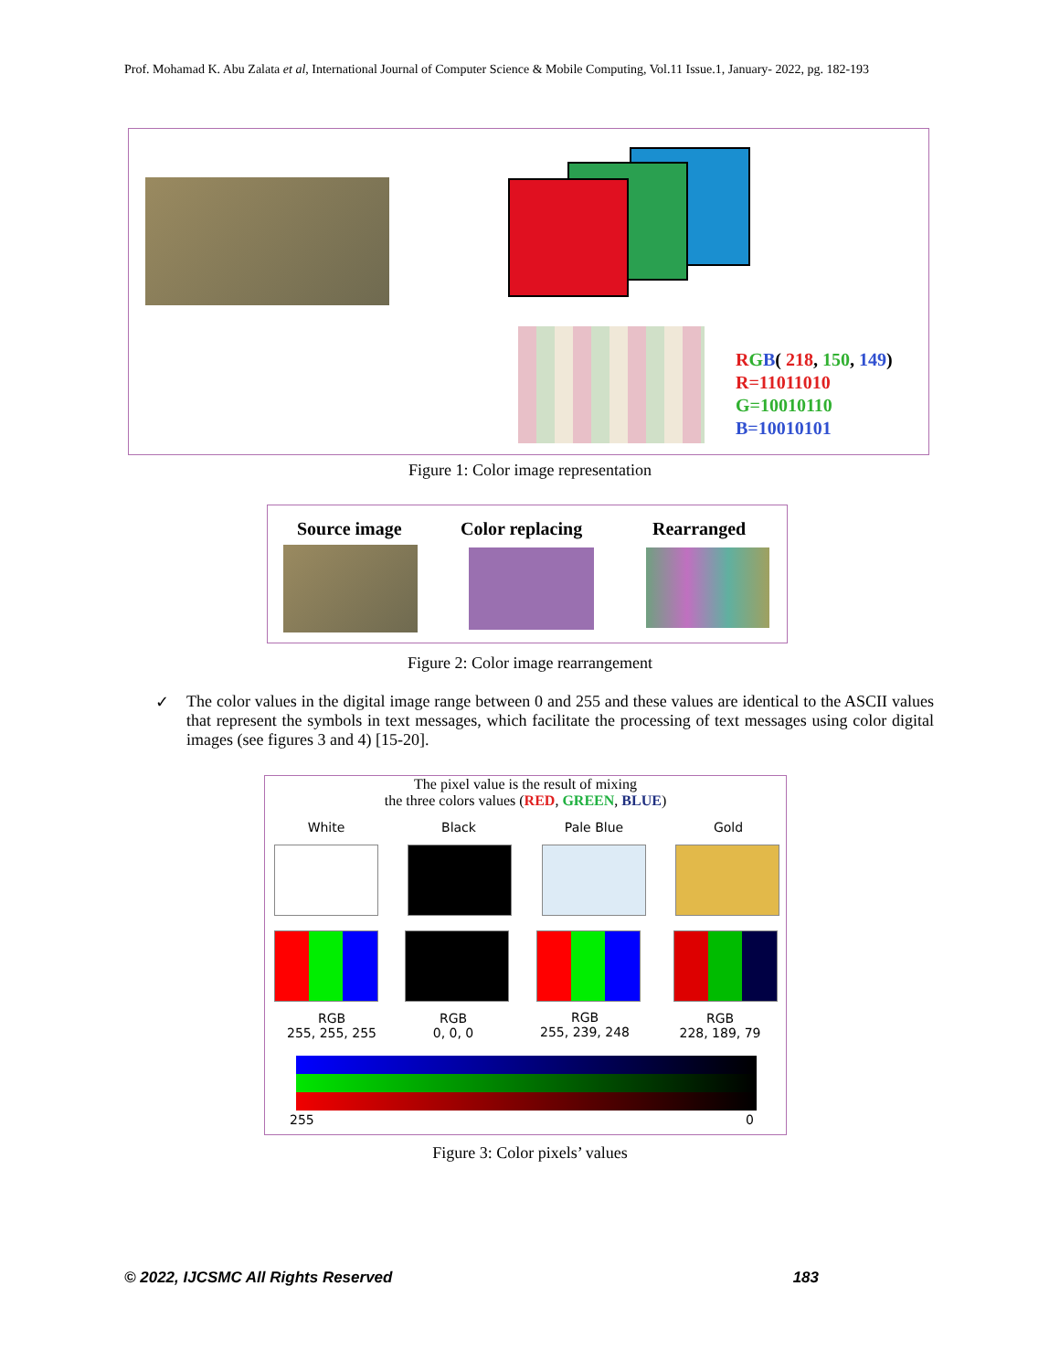Prof. Mohamad K. Abu Zalata et al, International Journal of Computer Science & Mobile Computing, Vol.11 Issue.1, January- 2022, pg. 182-193
RGB( 218, 150, 149)
R=11011010
G=10010110
B=10010101
Figure 1: Color image representation
Source image Color replacing Rearranged
Figure 2: Color image rearrangement
✓ The color values in the digital image range between 0 and 255 and these values are identical to the ASCII values that represent the symbols in text messages, which facilitate the processing of text messages using color digital images (see figures 3 and 4) [15-20].
The pixel value is the result of mixing
the three colors values (RED, GREEN, BLUE)
White Black Pale Blue Gold
RGB
255, 255, 255
RGB
0, 0, 0
RGB
255, 239, 248
RGB
228, 189, 79
255 0
Figure 3: Color pixels’ values
© 2022, IJCSMC All Rights Reserved 183